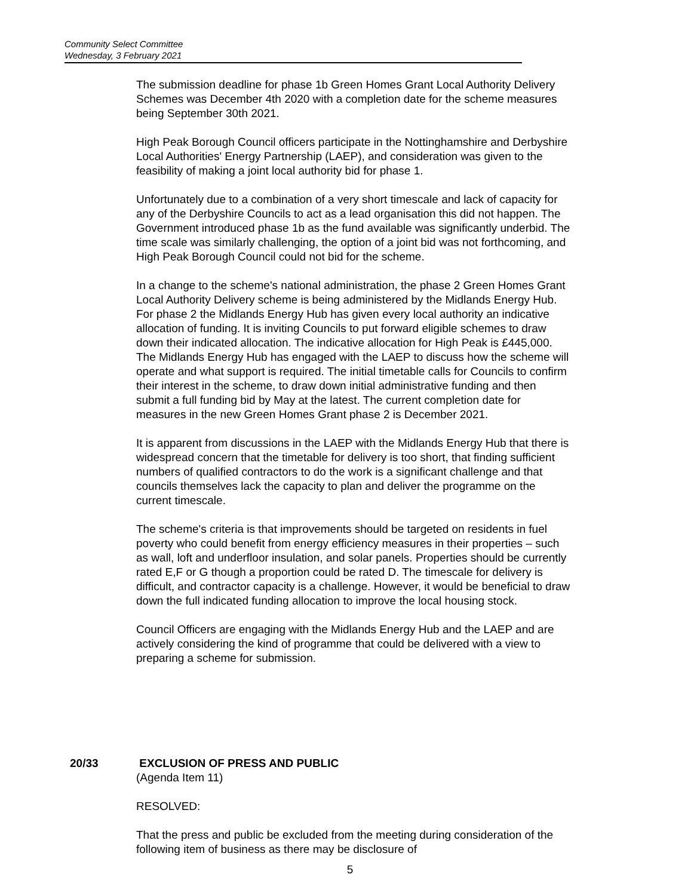Community Select Committee
Wednesday, 3 February 2021
The submission deadline for phase 1b Green Homes Grant Local Authority Delivery Schemes was December 4th 2020 with a completion date for the scheme measures being September 30th 2021.
High Peak Borough Council officers participate in the Nottinghamshire and Derbyshire Local Authorities' Energy Partnership (LAEP), and consideration was given to the feasibility of making a joint local authority bid for phase 1.
Unfortunately due to a combination of a very short timescale and lack of capacity for any of the Derbyshire Councils to act as a lead organisation this did not happen. The Government introduced phase 1b as the fund available was significantly underbid. The time scale was similarly challenging, the option of a joint bid was not forthcoming, and High Peak Borough Council could not bid for the scheme.
In a change to the scheme's national administration, the phase 2 Green Homes Grant Local Authority Delivery scheme is being administered by the Midlands Energy Hub. For phase 2 the Midlands Energy Hub has given every local authority an indicative allocation of funding. It is inviting Councils to put forward eligible schemes to draw down their indicated allocation. The indicative allocation for High Peak is £445,000. The Midlands Energy Hub has engaged with the LAEP to discuss how the scheme will operate and what support is required. The initial timetable calls for Councils to confirm their interest in the scheme, to draw down initial administrative funding and then submit a full funding bid by May at the latest. The current completion date for measures in the new Green Homes Grant phase 2 is December 2021.
It is apparent from discussions in the LAEP with the Midlands Energy Hub that there is widespread concern that the timetable for delivery is too short, that finding sufficient numbers of qualified contractors to do the work is a significant challenge and that councils themselves lack the capacity to plan and deliver the programme on the current timescale.
The scheme's criteria is that improvements should be targeted on residents in fuel poverty who could benefit from energy efficiency measures in their properties – such as wall, loft and underfloor insulation, and solar panels. Properties should be currently rated E,F or G though a proportion could be rated D. The timescale for delivery is difficult, and contractor capacity is a challenge. However, it would be beneficial to draw down the full indicated funding allocation to improve the local housing stock.
Council Officers are engaging with the Midlands Energy Hub and the LAEP and are actively considering the kind of programme that could be delivered with a view to preparing a scheme for submission.
20/33 EXCLUSION OF PRESS AND PUBLIC
(Agenda Item 11)
RESOLVED:
That the press and public be excluded from the meeting during consideration of the following item of business as there may be disclosure of
5